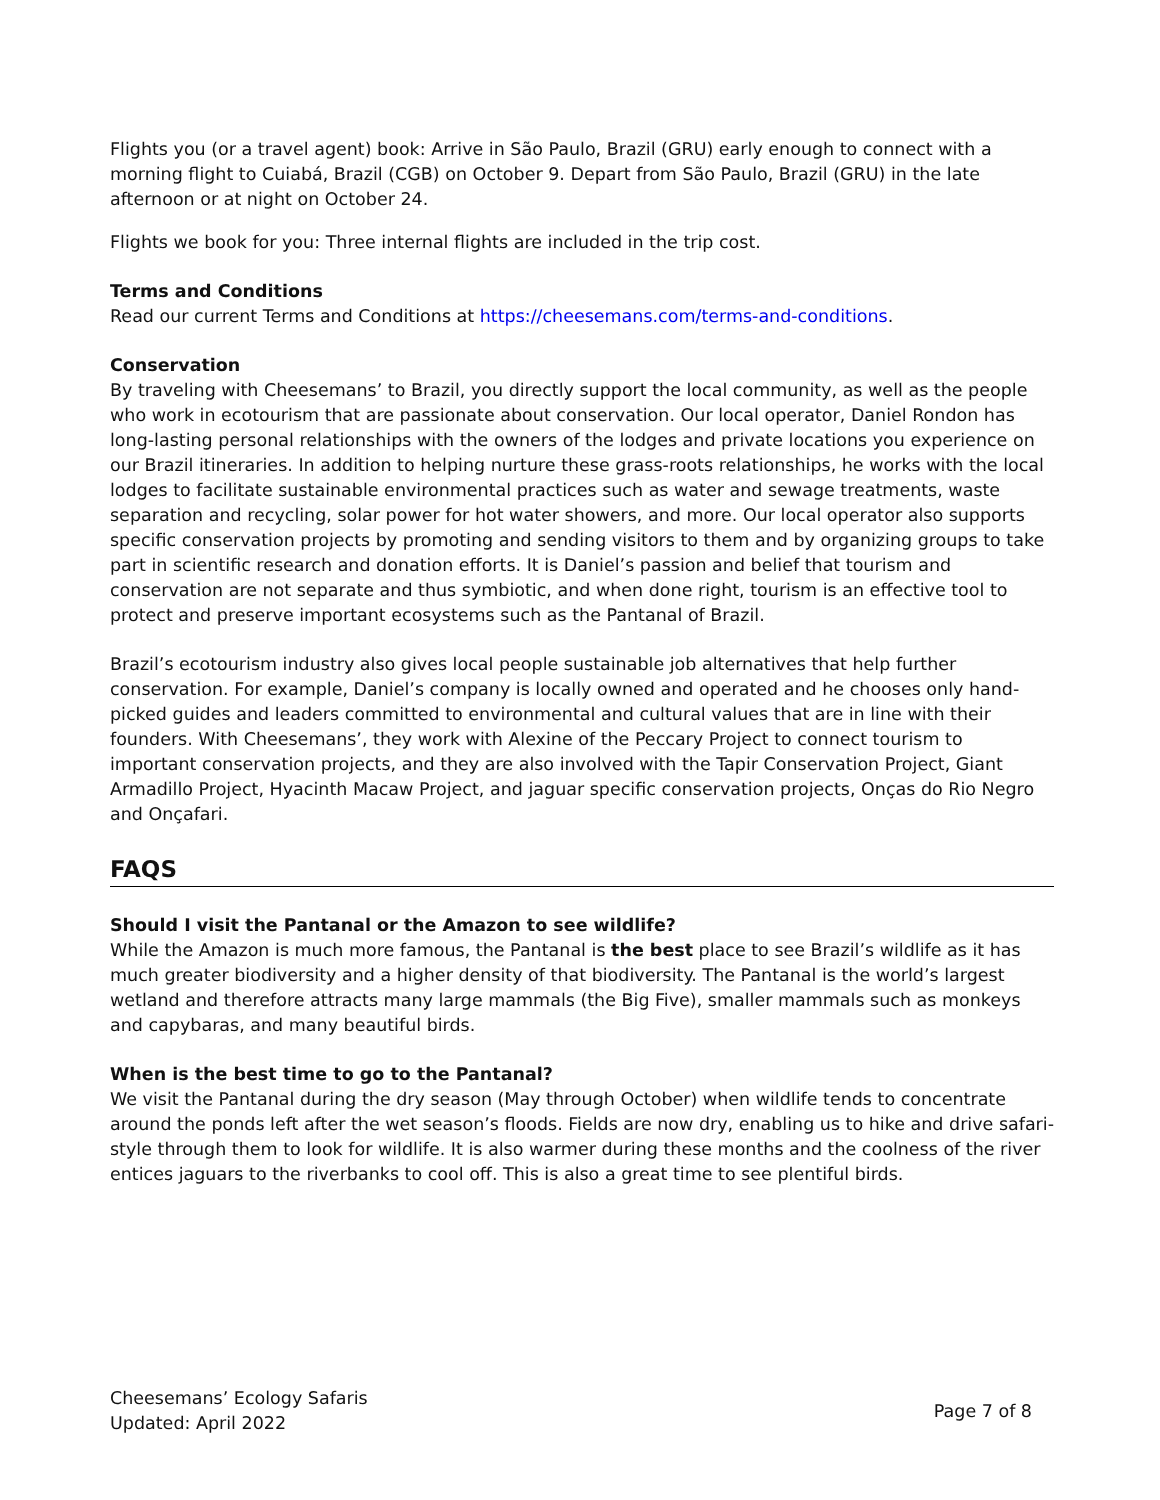Flights you (or a travel agent) book: Arrive in São Paulo, Brazil (GRU) early enough to connect with a morning flight to Cuiabá, Brazil (CGB) on October 9. Depart from São Paulo, Brazil (GRU) in the late afternoon or at night on October 24.
Flights we book for you: Three internal flights are included in the trip cost.
Terms and Conditions
Read our current Terms and Conditions at https://cheesemans.com/terms-and-conditions.
Conservation
By traveling with Cheesemans’ to Brazil, you directly support the local community, as well as the people who work in ecotourism that are passionate about conservation. Our local operator, Daniel Rondon has long-lasting personal relationships with the owners of the lodges and private locations you experience on our Brazil itineraries. In addition to helping nurture these grass-roots relationships, he works with the local lodges to facilitate sustainable environmental practices such as water and sewage treatments, waste separation and recycling, solar power for hot water showers, and more. Our local operator also supports specific conservation projects by promoting and sending visitors to them and by organizing groups to take part in scientific research and donation efforts. It is Daniel’s passion and belief that tourism and conservation are not separate and thus symbiotic, and when done right, tourism is an effective tool to protect and preserve important ecosystems such as the Pantanal of Brazil.
Brazil’s ecotourism industry also gives local people sustainable job alternatives that help further conservation. For example, Daniel’s company is locally owned and operated and he chooses only hand-picked guides and leaders committed to environmental and cultural values that are in line with their founders. With Cheesemans’, they work with Alexine of the Peccary Project to connect tourism to important conservation projects, and they are also involved with the Tapir Conservation Project, Giant Armadillo Project, Hyacinth Macaw Project, and jaguar specific conservation projects, Onças do Rio Negro and Onçafari.
FAQS
Should I visit the Pantanal or the Amazon to see wildlife?
While the Amazon is much more famous, the Pantanal is the best place to see Brazil’s wildlife as it has much greater biodiversity and a higher density of that biodiversity. The Pantanal is the world’s largest wetland and therefore attracts many large mammals (the Big Five), smaller mammals such as monkeys and capybaras, and many beautiful birds.
When is the best time to go to the Pantanal?
We visit the Pantanal during the dry season (May through October) when wildlife tends to concentrate around the ponds left after the wet season’s floods. Fields are now dry, enabling us to hike and drive safari-style through them to look for wildlife. It is also warmer during these months and the coolness of the river entices jaguars to the riverbanks to cool off. This is also a great time to see plentiful birds.
Cheesemans’ Ecology Safaris
Updated: April 2022
Page 7 of 8